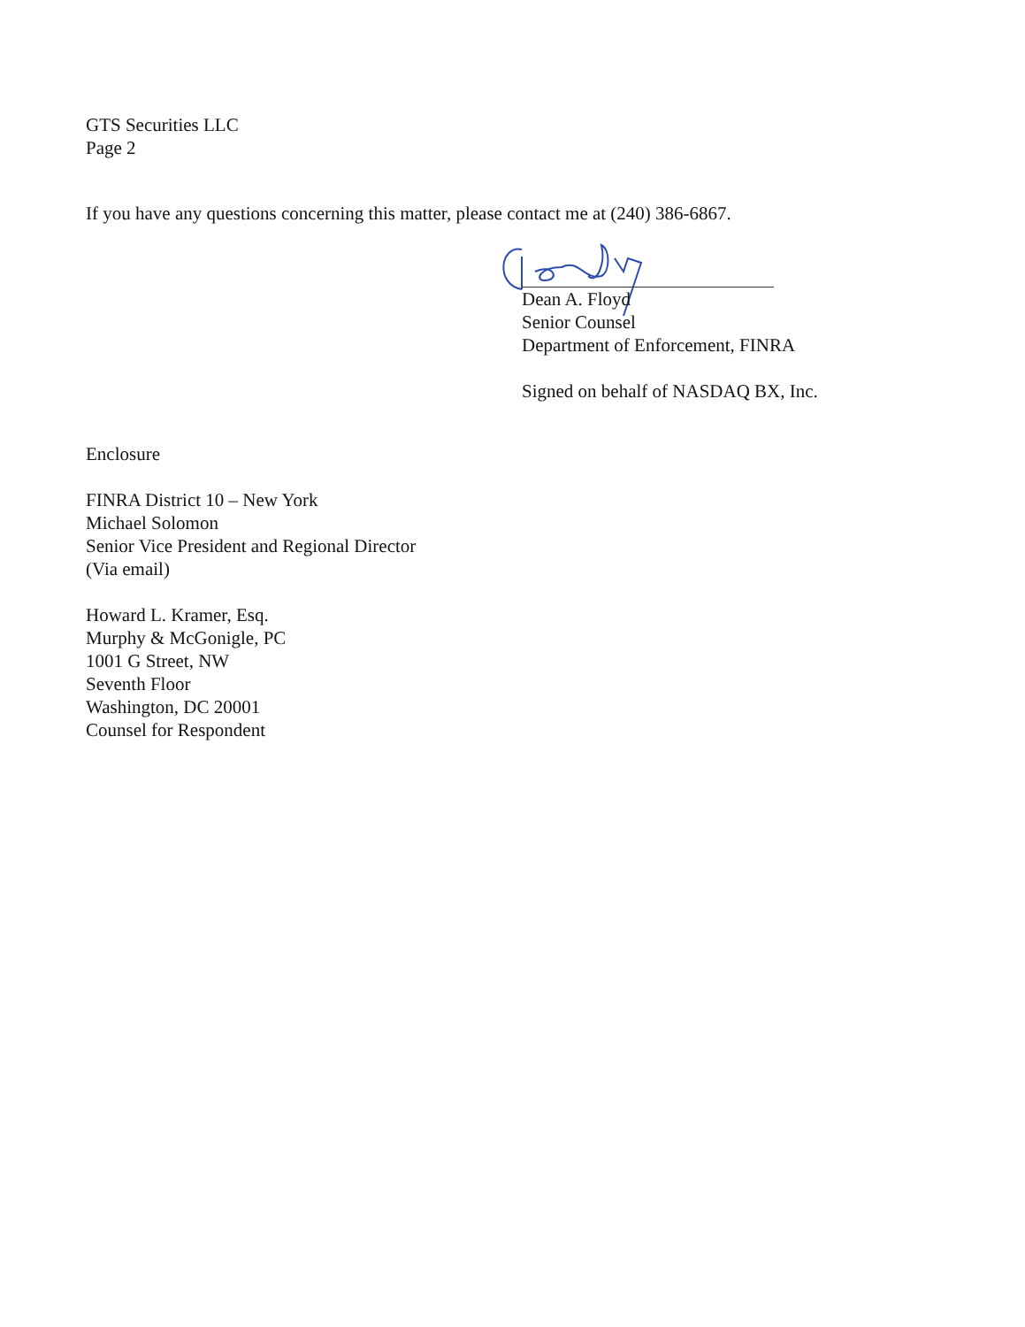GTS Securities LLC
Page 2
If you have any questions concerning this matter, please contact me at (240) 386-6867.
Dean A. Floyd
Senior Counsel
Department of Enforcement, FINRA
Signed on behalf of NASDAQ BX, Inc.
Enclosure
FINRA District 10 – New York
Michael Solomon
Senior Vice President and Regional Director
(Via email)
Howard L. Kramer, Esq.
Murphy & McGonigle, PC
1001 G Street, NW
Seventh Floor
Washington, DC 20001
Counsel for Respondent